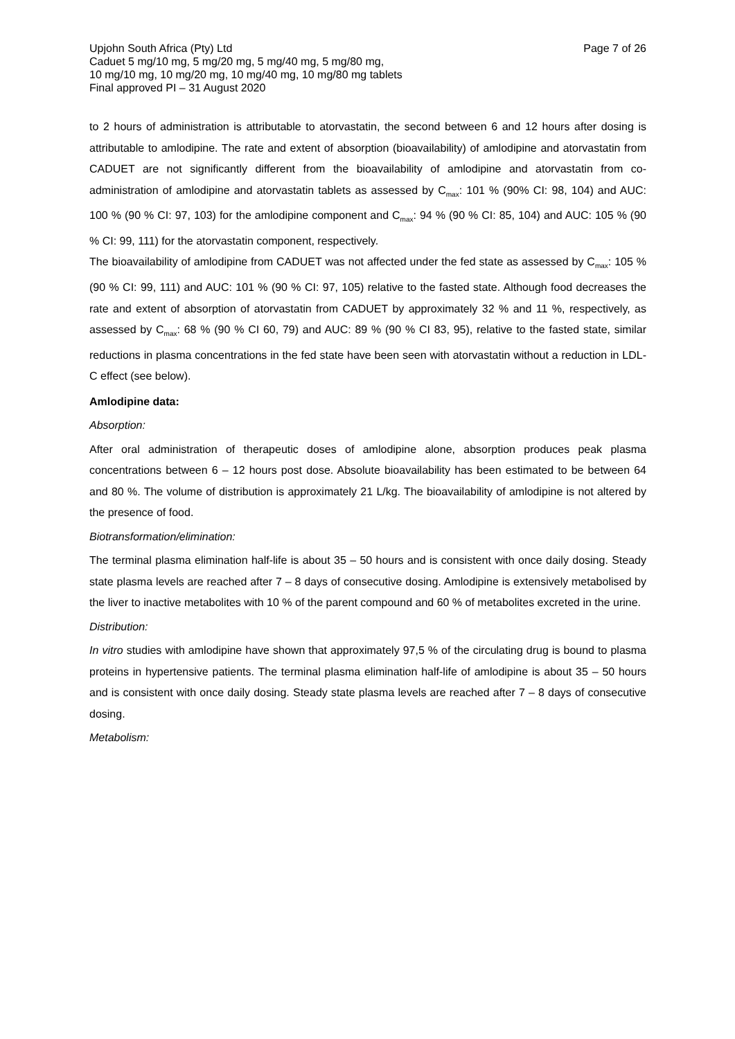Upjohn South Africa (Pty) Ltd Page 7 of 26
Caduet 5 mg/10 mg, 5 mg/20 mg, 5 mg/40 mg, 5 mg/80 mg,
10 mg/10 mg, 10 mg/20 mg, 10 mg/40 mg, 10 mg/80 mg tablets
Final approved PI – 31 August 2020
to 2 hours of administration is attributable to atorvastatin, the second between 6 and 12 hours after dosing is attributable to amlodipine. The rate and extent of absorption (bioavailability) of amlodipine and atorvastatin from CADUET are not significantly different from the bioavailability of amlodipine and atorvastatin from co-administration of amlodipine and atorvastatin tablets as assessed by C<sub>max</sub>: 101 % (90% CI: 98, 104) and AUC: 100 % (90 % CI: 97, 103) for the amlodipine component and C<sub>max</sub>: 94 % (90 % CI: 85, 104) and AUC: 105 % (90 % CI: 99, 111) for the atorvastatin component, respectively.
The bioavailability of amlodipine from CADUET was not affected under the fed state as assessed by C<sub>max</sub>: 105 % (90 % CI: 99, 111) and AUC: 101 % (90 % CI: 97, 105) relative to the fasted state. Although food decreases the rate and extent of absorption of atorvastatin from CADUET by approximately 32 % and 11 %, respectively, as assessed by C<sub>max</sub>: 68 % (90 % CI 60, 79) and AUC: 89 % (90 % CI 83, 95), relative to the fasted state, similar reductions in plasma concentrations in the fed state have been seen with atorvastatin without a reduction in LDL-C effect (see below).
Amlodipine data:
Absorption:
After oral administration of therapeutic doses of amlodipine alone, absorption produces peak plasma concentrations between 6 – 12 hours post dose. Absolute bioavailability has been estimated to be between 64 and 80 %. The volume of distribution is approximately 21 L/kg. The bioavailability of amlodipine is not altered by the presence of food.
Biotransformation/elimination:
The terminal plasma elimination half-life is about 35 – 50 hours and is consistent with once daily dosing. Steady state plasma levels are reached after 7 – 8 days of consecutive dosing. Amlodipine is extensively metabolised by the liver to inactive metabolites with 10 % of the parent compound and 60 % of metabolites excreted in the urine.
Distribution:
In vitro studies with amlodipine have shown that approximately 97,5 % of the circulating drug is bound to plasma proteins in hypertensive patients. The terminal plasma elimination half-life of amlodipine is about 35 – 50 hours and is consistent with once daily dosing. Steady state plasma levels are reached after 7 – 8 days of consecutive dosing.
Metabolism: